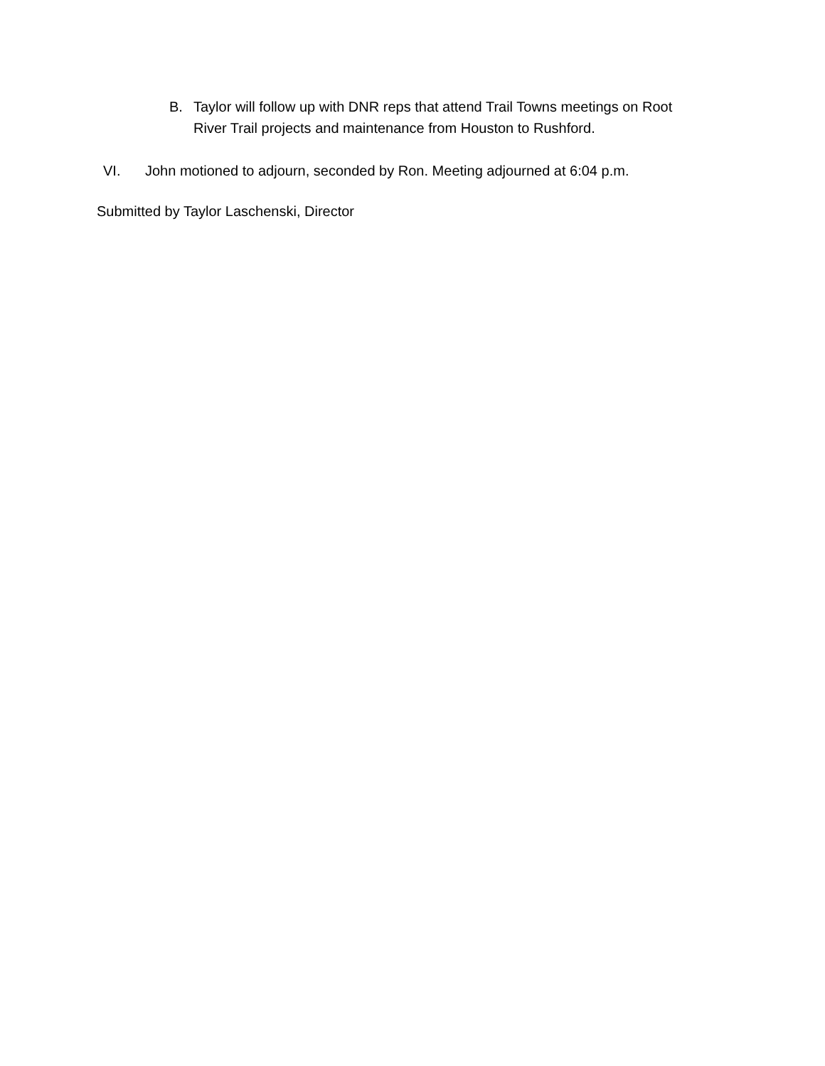B. Taylor will follow up with DNR reps that attend Trail Towns meetings on Root River Trail projects and maintenance from Houston to Rushford.
VI. John motioned to adjourn, seconded by Ron. Meeting adjourned at 6:04 p.m.
Submitted by Taylor Laschenski, Director